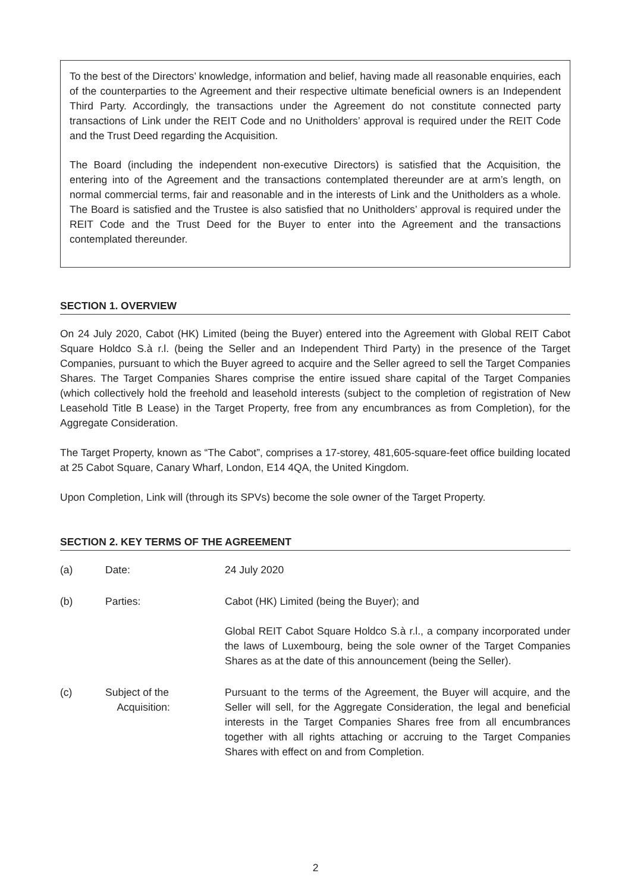To the best of the Directors’ knowledge, information and belief, having made all reasonable enquiries, each of the counterparties to the Agreement and their respective ultimate beneficial owners is an Independent Third Party. Accordingly, the transactions under the Agreement do not constitute connected party transactions of Link under the REIT Code and no Unitholders’ approval is required under the REIT Code and the Trust Deed regarding the Acquisition.
The Board (including the independent non-executive Directors) is satisfied that the Acquisition, the entering into of the Agreement and the transactions contemplated thereunder are at arm’s length, on normal commercial terms, fair and reasonable and in the interests of Link and the Unitholders as a whole. The Board is satisfied and the Trustee is also satisfied that no Unitholders’ approval is required under the REIT Code and the Trust Deed for the Buyer to enter into the Agreement and the transactions contemplated thereunder.
SECTION 1. OVERVIEW
On 24 July 2020, Cabot (HK) Limited (being the Buyer) entered into the Agreement with Global REIT Cabot Square Holdco S.à r.l. (being the Seller and an Independent Third Party) in the presence of the Target Companies, pursuant to which the Buyer agreed to acquire and the Seller agreed to sell the Target Companies Shares. The Target Companies Shares comprise the entire issued share capital of the Target Companies (which collectively hold the freehold and leasehold interests (subject to the completion of registration of New Leasehold Title B Lease) in the Target Property, free from any encumbrances as from Completion), for the Aggregate Consideration.
The Target Property, known as “The Cabot”, comprises a 17-storey, 481,605-square-feet office building located at 25 Cabot Square, Canary Wharf, London, E14 4QA, the United Kingdom.
Upon Completion, Link will (through its SPVs) become the sole owner of the Target Property.
SECTION 2. KEY TERMS OF THE AGREEMENT
(a) Date: 24 July 2020
(b) Parties: Cabot (HK) Limited (being the Buyer); and
Global REIT Cabot Square Holdco S.à r.l., a company incorporated under the laws of Luxembourg, being the sole owner of the Target Companies Shares as at the date of this announcement (being the Seller).
(c) Subject of the
Acquisition:
Pursuant to the terms of the Agreement, the Buyer will acquire, and the Seller will sell, for the Aggregate Consideration, the legal and beneficial interests in the Target Companies Shares free from all encumbrances together with all rights attaching or accruing to the Target Companies Shares with effect on and from Completion.
2